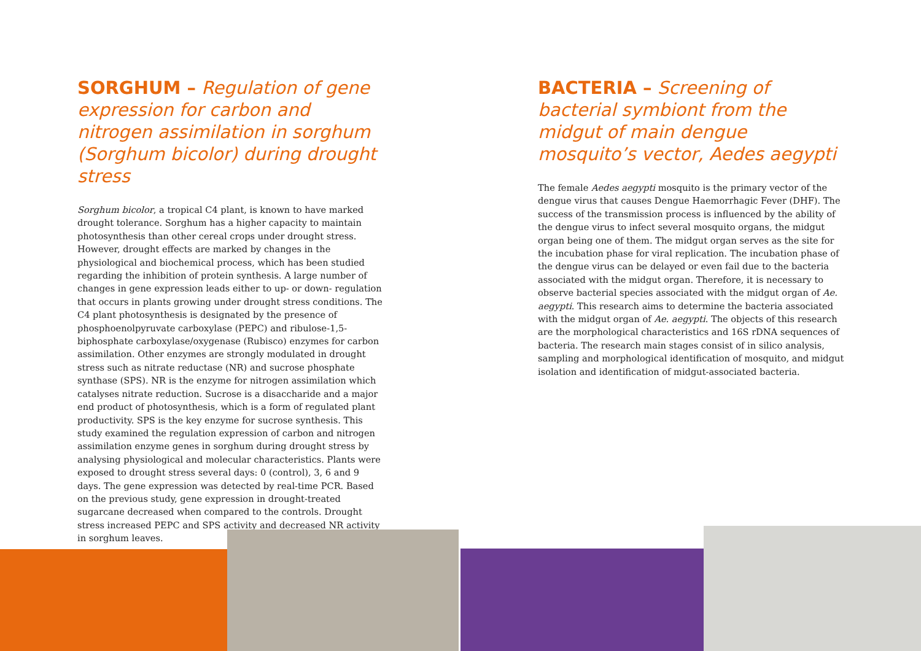SORGHUM – Regulation of gene expression for carbon and nitrogen assimilation in sorghum (Sorghum bicolor) during drought stress
Sorghum bicolor, a tropical C4 plant, is known to have marked drought tolerance. Sorghum has a higher capacity to maintain photosynthesis than other cereal crops under drought stress. However, drought effects are marked by changes in the physiological and biochemical process, which has been studied regarding the inhibition of protein synthesis. A large number of changes in gene expression leads either to up- or down- regulation that occurs in plants growing under drought stress conditions. The C4 plant photosynthesis is designated by the presence of phosphoenolpyruvate carboxylase (PEPC) and ribulose-1,5-biphosphate carboxylase/oxygenase (Rubisco) enzymes for carbon assimilation. Other enzymes are strongly modulated in drought stress such as nitrate reductase (NR) and sucrose phosphate synthase (SPS). NR is the enzyme for nitrogen assimilation which catalyses nitrate reduction. Sucrose is a disaccharide and a major end product of photosynthesis, which is a form of regulated plant productivity. SPS is the key enzyme for sucrose synthesis. This study examined the regulation expression of carbon and nitrogen assimilation enzyme genes in sorghum during drought stress by analysing physiological and molecular characteristics. Plants were exposed to drought stress several days: 0 (control), 3, 6 and 9 days. The gene expression was detected by real-time PCR. Based on the previous study, gene expression in drought-treated sugarcane decreased when compared to the controls. Drought stress increased PEPC and SPS activity and decreased NR activity in sorghum leaves.
BACTERIA – Screening of bacterial symbiont from the midgut of main dengue mosquito’s vector, Aedes aegypti
The female Aedes aegypti mosquito is the primary vector of the dengue virus that causes Dengue Haemorrhagic Fever (DHF). The success of the transmission process is influenced by the ability of the dengue virus to infect several mosquito organs, the midgut organ being one of them. The midgut organ serves as the site for the incubation phase for viral replication. The incubation phase of the dengue virus can be delayed or even fail due to the bacteria associated with the midgut organ. Therefore, it is necessary to observe bacterial species associated with the midgut organ of Ae. aegypti. This research aims to determine the bacteria associated with the midgut organ of Ae. aegypti. The objects of this research are the morphological characteristics and 16S rDNA sequences of bacteria. The research main stages consist of in silico analysis, sampling and morphological identification of mosquito, and midgut isolation and identification of midgut-associated bacteria.